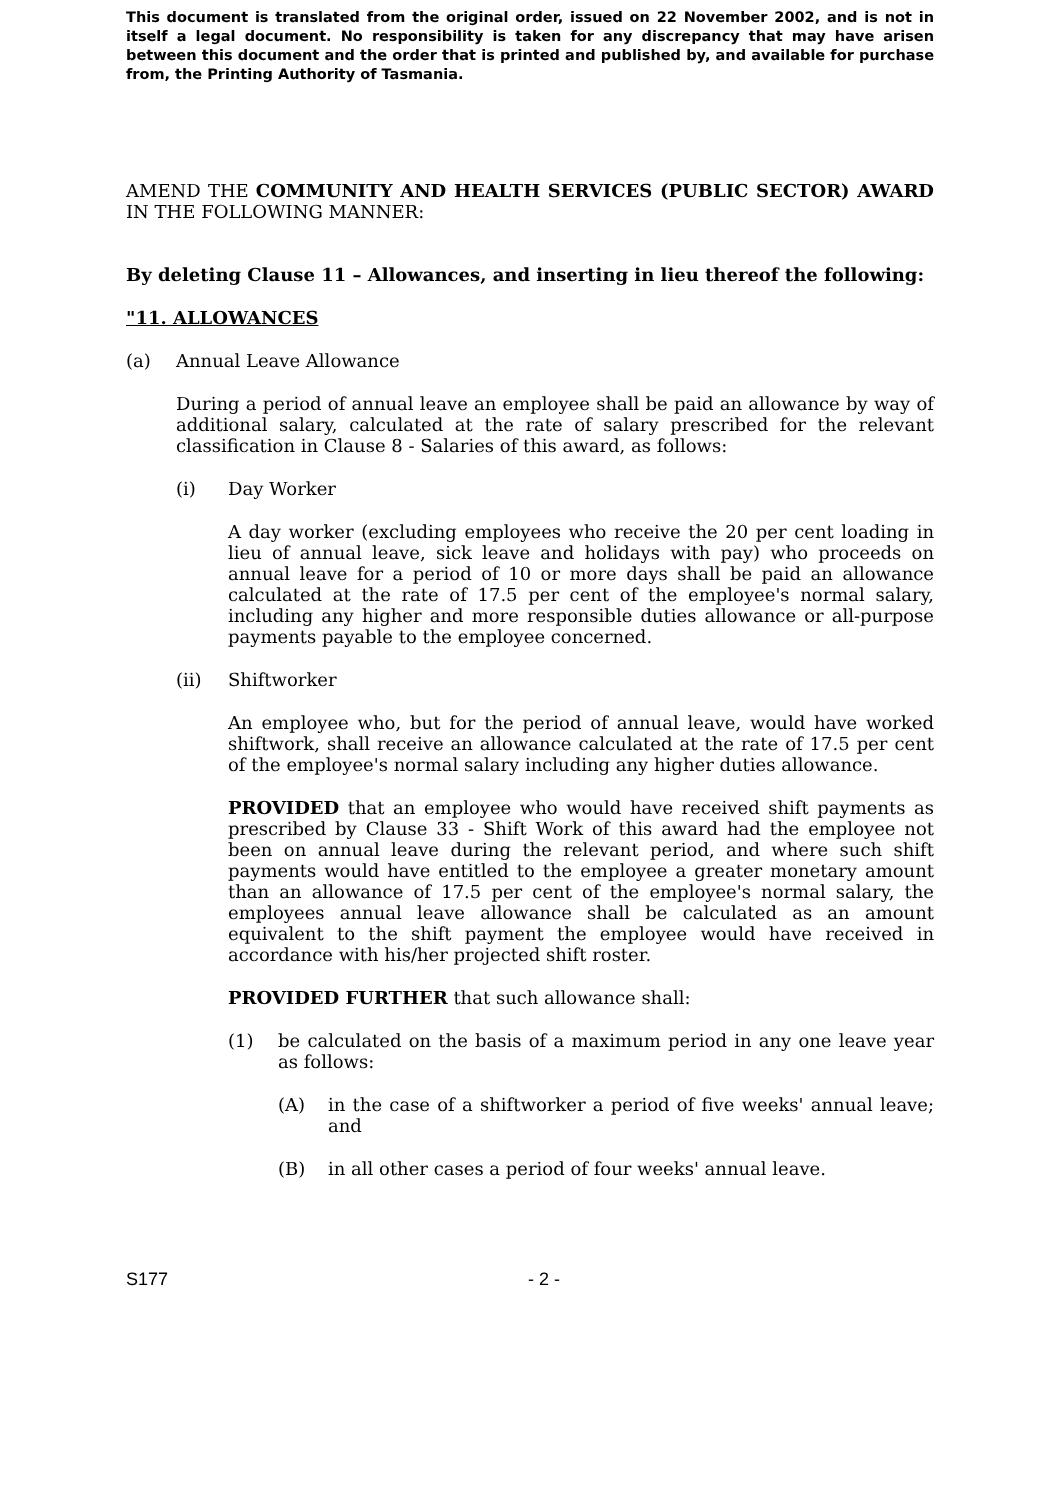This document is translated from the original order, issued on 22 November 2002, and is not in itself a legal document. No responsibility is taken for any discrepancy that may have arisen between this document and the order that is printed and published by, and available for purchase from, the Printing Authority of Tasmania.
AMEND THE COMMUNITY AND HEALTH SERVICES (PUBLIC SECTOR) AWARD IN THE FOLLOWING MANNER:
By deleting Clause 11 – Allowances, and inserting in lieu thereof the following:
"11. ALLOWANCES
(a) Annual Leave Allowance
During a period of annual leave an employee shall be paid an allowance by way of additional salary, calculated at the rate of salary prescribed for the relevant classification in Clause 8 - Salaries of this award, as follows:
(i) Day Worker
A day worker (excluding employees who receive the 20 per cent loading in lieu of annual leave, sick leave and holidays with pay) who proceeds on annual leave for a period of 10 or more days shall be paid an allowance calculated at the rate of 17.5 per cent of the employee's normal salary, including any higher and more responsible duties allowance or all-purpose payments payable to the employee concerned.
(ii) Shiftworker
An employee who, but for the period of annual leave, would have worked shiftwork, shall receive an allowance calculated at the rate of 17.5 per cent of the employee's normal salary including any higher duties allowance.
PROVIDED that an employee who would have received shift payments as prescribed by Clause 33 - Shift Work of this award had the employee not been on annual leave during the relevant period, and where such shift payments would have entitled to the employee a greater monetary amount than an allowance of 17.5 per cent of the employee's normal salary, the employees annual leave allowance shall be calculated as an amount equivalent to the shift payment the employee would have received in accordance with his/her projected shift roster.
PROVIDED FURTHER that such allowance shall:
(1) be calculated on the basis of a maximum period in any one leave year as follows:
(A) in the case of a shiftworker a period of five weeks' annual leave; and
(B) in all other cases a period of four weeks' annual leave.
S177 - 2 -